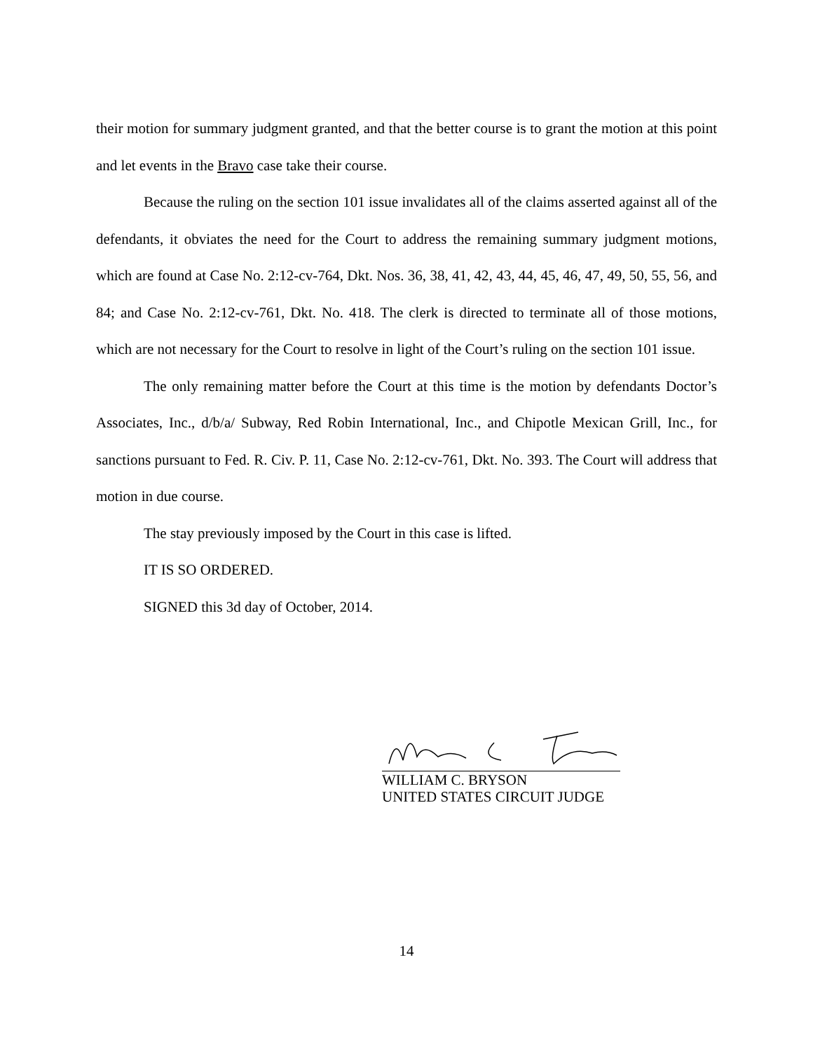their motion for summary judgment granted, and that the better course is to grant the motion at this point and let events in the Bravo case take their course.
Because the ruling on the section 101 issue invalidates all of the claims asserted against all of the defendants, it obviates the need for the Court to address the remaining summary judgment motions, which are found at Case No. 2:12-cv-764, Dkt. Nos. 36, 38, 41, 42, 43, 44, 45, 46, 47, 49, 50, 55, 56, and 84; and Case No. 2:12-cv-761, Dkt. No. 418. The clerk is directed to terminate all of those motions, which are not necessary for the Court to resolve in light of the Court’s ruling on the section 101 issue.
The only remaining matter before the Court at this time is the motion by defendants Doctor’s Associates, Inc., d/b/a/ Subway, Red Robin International, Inc., and Chipotle Mexican Grill, Inc., for sanctions pursuant to Fed. R. Civ. P. 11, Case No. 2:12-cv-761, Dkt. No. 393. The Court will address that motion in due course.
The stay previously imposed by the Court in this case is lifted.
IT IS SO ORDERED.
SIGNED this 3d day of October, 2014.
WILLIAM C. BRYSON
UNITED STATES CIRCUIT JUDGE
14